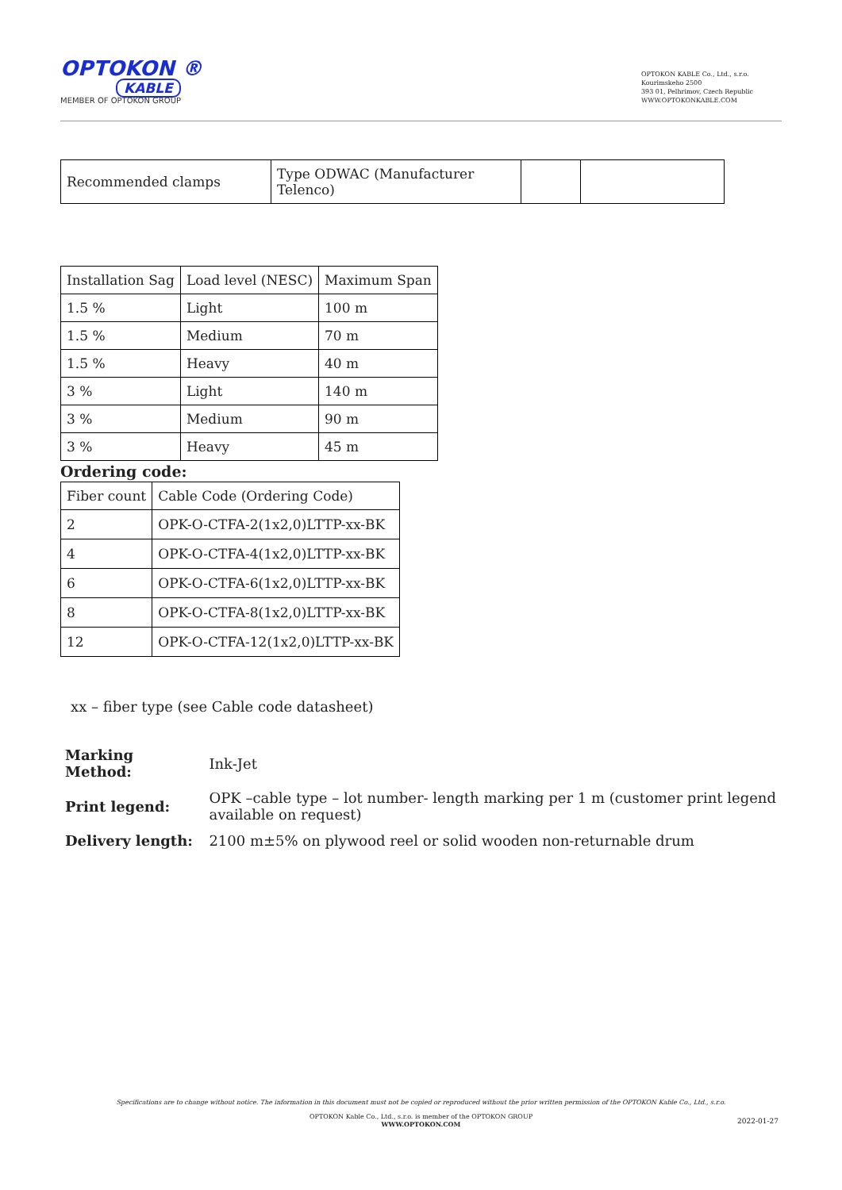OPTOKON ®
KABLE
MEMBER OF OPTOKON GROUP
OPTOKON KABLE Co., Ltd., s.r.o.
Kourimskeho 2500
393 01, Pelhrimov, Czech Republic
WWW.OPTOKONKABLE.COM
| Recommended clamps | Type ODWAC (Manufacturer Telenco) | | |
| Installation Sag | Load level (NESC) | Maximum Span |
| --- | --- | --- |
| 1.5 % | Light | 100 m |
| 1.5 % | Medium | 70 m |
| 1.5 % | Heavy | 40 m |
| 3 % | Light | 140 m |
| 3 % | Medium | 90 m |
| 3 % | Heavy | 45 m |
Ordering code:
| Fiber count | Cable Code (Ordering Code) |
| --- | --- |
| 2 | OPK-O-CTFA-2(1x2,0)LTTP-xx-BK |
| 4 | OPK-O-CTFA-4(1x2,0)LTTP-xx-BK |
| 6 | OPK-O-CTFA-6(1x2,0)LTTP-xx-BK |
| 8 | OPK-O-CTFA-8(1x2,0)LTTP-xx-BK |
| 12 | OPK-O-CTFA-12(1x2,0)LTTP-xx-BK |
xx – fiber type (see Cable code datasheet)
| Marking Method: | Ink-Jet |
| Print legend: | OPK –cable type – lot number- length marking per 1 m (customer print legend available on request) |
| Delivery length: | 2100 m±5% on plywood reel or solid wooden non-returnable drum |
Specifications are to change without notice. The information in this document must not be copied or reproduced without the prior written permission of the OPTOKON Kable Co., Ltd., s.r.o.
OPTOKON Kable Co., Ltd., s.r.o. is member of the OPTOKON GROUP
WWW.OPTOKON.COM
2022-01-27